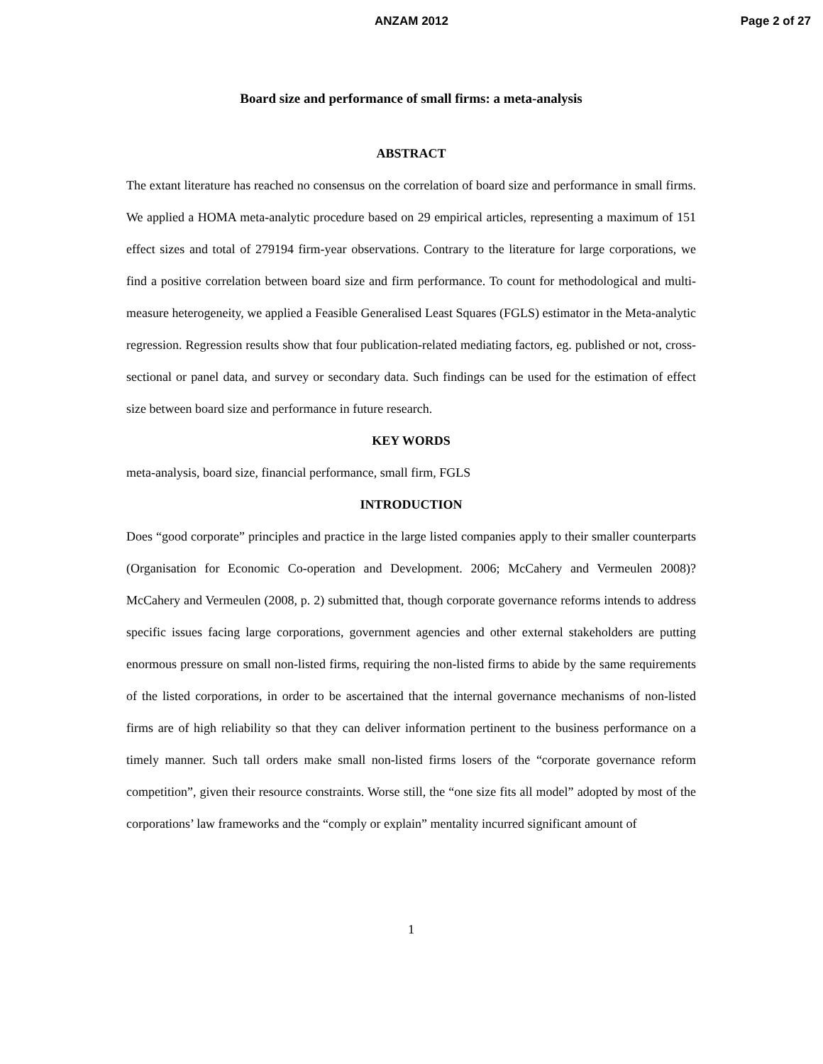ANZAM 2012 Page 2 of 27
Board size and performance of small firms: a meta-analysis
ABSTRACT
The extant literature has reached no consensus on the correlation of board size and performance in small firms. We applied a HOMA meta-analytic procedure based on 29 empirical articles, representing a maximum of 151 effect sizes and total of 279194 firm-year observations. Contrary to the literature for large corporations, we find a positive correlation between board size and firm performance. To count for methodological and multi-measure heterogeneity, we applied a Feasible Generalised Least Squares (FGLS) estimator in the Meta-analytic regression. Regression results show that four publication-related mediating factors, eg. published or not, cross-sectional or panel data, and survey or secondary data. Such findings can be used for the estimation of effect size between board size and performance in future research.
KEY WORDS
meta-analysis, board size, financial performance, small firm, FGLS
INTRODUCTION
Does “good corporate” principles and practice in the large listed companies apply to their smaller counterparts (Organisation for Economic Co-operation and Development. 2006; McCahery and Vermeulen 2008)? McCahery and Vermeulen (2008, p. 2) submitted that, though corporate governance reforms intends to address specific issues facing large corporations, government agencies and other external stakeholders are putting enormous pressure on small non-listed firms, requiring the non-listed firms to abide by the same requirements of the listed corporations, in order to be ascertained that the internal governance mechanisms of non-listed firms are of high reliability so that they can deliver information pertinent to the business performance on a timely manner. Such tall orders make small non-listed firms losers of the “corporate governance reform competition”, given their resource constraints. Worse still, the “one size fits all model” adopted by most of the corporations’ law frameworks and the “comply or explain” mentality incurred significant amount of
1